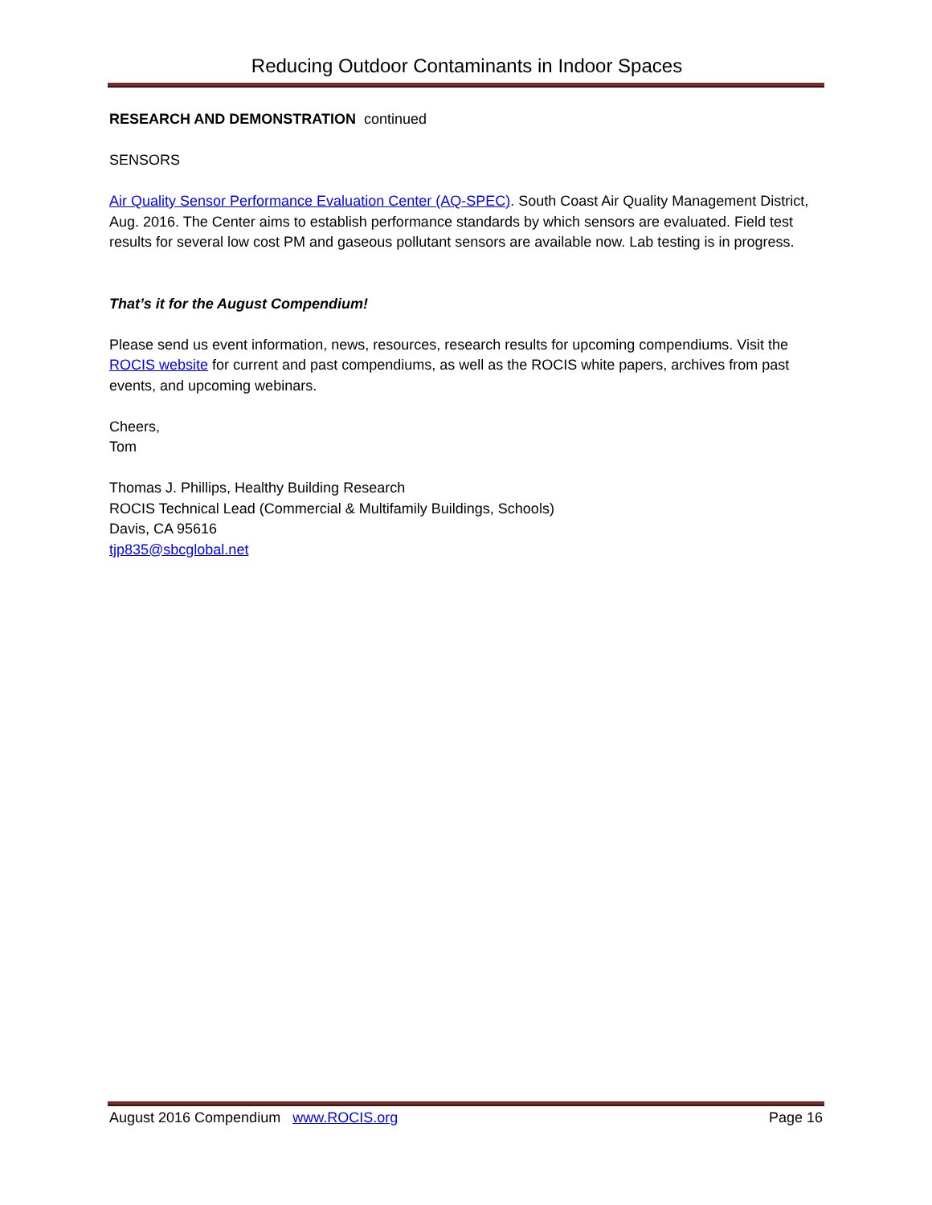Reducing Outdoor Contaminants in Indoor Spaces
RESEARCH AND DEMONSTRATION continued
SENSORS
Air Quality Sensor Performance Evaluation Center (AQ-SPEC). South Coast Air Quality Management District, Aug. 2016. The Center aims to establish performance standards by which sensors are evaluated. Field test results for several low cost PM and gaseous pollutant sensors are available now. Lab testing is in progress.
That’s it for the August Compendium!
Please send us event information, news, resources, research results for upcoming compendiums. Visit the ROCIS website for current and past compendiums, as well as the ROCIS white papers, archives from past events, and upcoming webinars.
Cheers,
Tom
Thomas J. Phillips, Healthy Building Research
ROCIS Technical Lead (Commercial & Multifamily Buildings, Schools)
Davis, CA 95616
tjp835@sbcglobal.net
August 2016 Compendium www.ROCIS.org Page 16